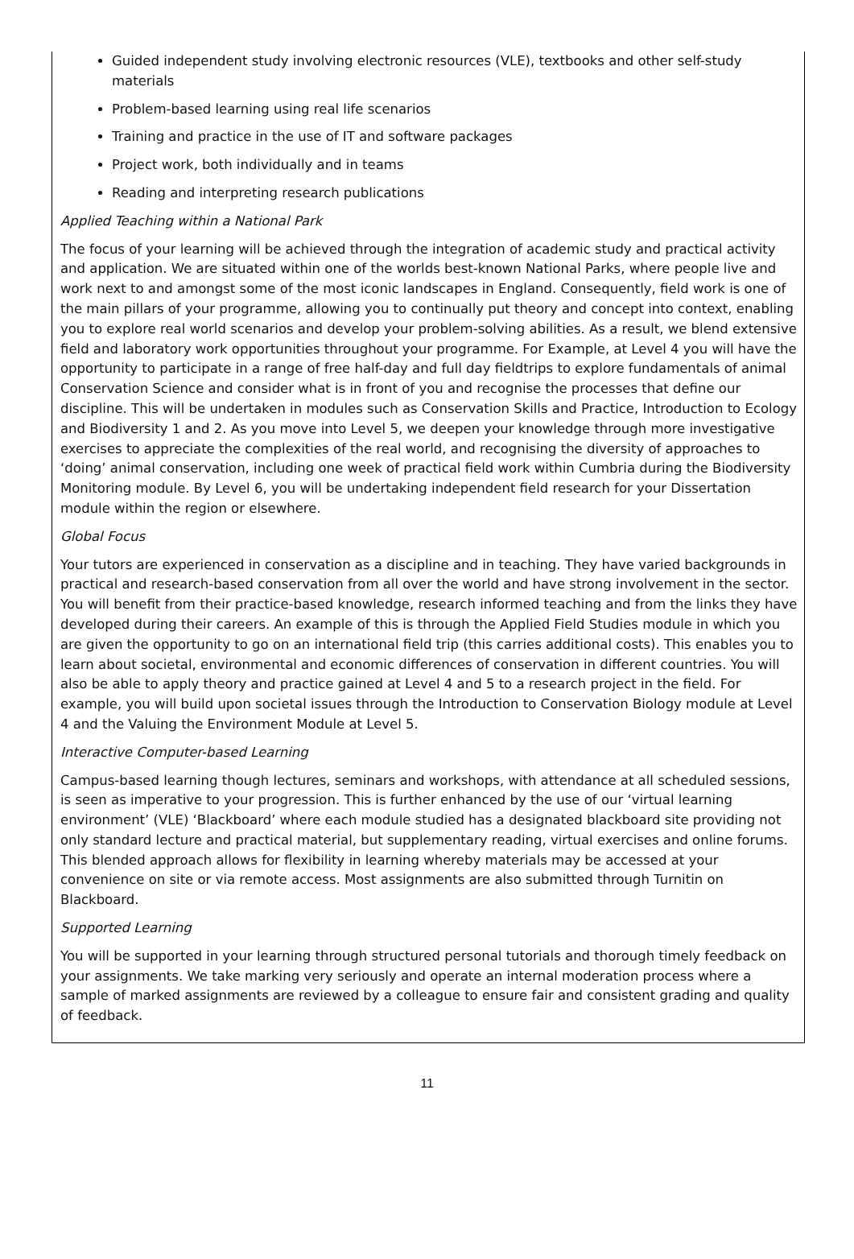Guided independent study involving electronic resources (VLE), textbooks and other self-study materials
Problem-based learning using real life scenarios
Training and practice in the use of IT and software packages
Project work, both individually and in teams
Reading and interpreting research publications
Applied Teaching within a National Park
The focus of your learning will be achieved through the integration of academic study and practical activity and application. We are situated within one of the worlds best-known National Parks, where people live and work next to and amongst some of the most iconic landscapes in England. Consequently, field work is one of the main pillars of your programme, allowing you to continually put theory and concept into context, enabling you to explore real world scenarios and develop your problem-solving abilities. As a result, we blend extensive field and laboratory work opportunities throughout your programme. For Example, at Level 4 you will have the opportunity to participate in a range of free half-day and full day fieldtrips to explore fundamentals of animal Conservation Science and consider what is in front of you and recognise the processes that define our discipline. This will be undertaken in modules such as Conservation Skills and Practice, Introduction to Ecology and Biodiversity 1 and 2. As you move into Level 5, we deepen your knowledge through more investigative exercises to appreciate the complexities of the real world, and recognising the diversity of approaches to ‘doing’ animal conservation, including one week of practical field work within Cumbria during the Biodiversity Monitoring module. By Level 6, you will be undertaking independent field research for your Dissertation module within the region or elsewhere.
Global Focus
Your tutors are experienced in conservation as a discipline and in teaching. They have varied backgrounds in practical and research-based conservation from all over the world and have strong involvement in the sector. You will benefit from their practice-based knowledge, research informed teaching and from the links they have developed during their careers. An example of this is through the Applied Field Studies module in which you are given the opportunity to go on an international field trip (this carries additional costs). This enables you to learn about societal, environmental and economic differences of conservation in different countries. You will also be able to apply theory and practice gained at Level 4 and 5 to a research project in the field. For example, you will build upon societal issues through the Introduction to Conservation Biology module at Level 4 and the Valuing the Environment Module at Level 5.
Interactive Computer-based Learning
Campus-based learning though lectures, seminars and workshops, with attendance at all scheduled sessions, is seen as imperative to your progression. This is further enhanced by the use of our ‘virtual learning environment’ (VLE) ‘Blackboard’ where each module studied has a designated blackboard site providing not only standard lecture and practical material, but supplementary reading, virtual exercises and online forums. This blended approach allows for flexibility in learning whereby materials may be accessed at your convenience on site or via remote access. Most assignments are also submitted through Turnitin on Blackboard.
Supported Learning
You will be supported in your learning through structured personal tutorials and thorough timely feedback on your assignments. We take marking very seriously and operate an internal moderation process where a sample of marked assignments are reviewed by a colleague to ensure fair and consistent grading and quality of feedback.
11